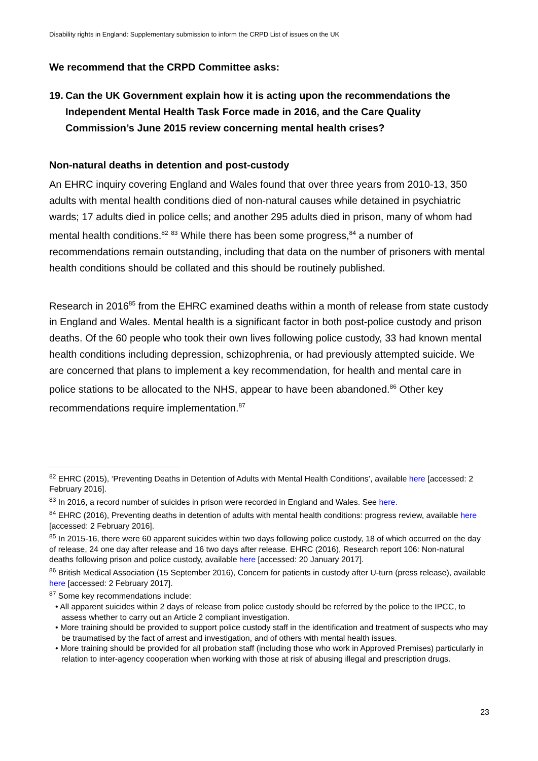Disability rights in England: Supplementary submission to inform the CRPD List of issues on the UK
We recommend that the CRPD Committee asks:
19.
Can the UK Government explain how it is acting upon the recommendations the Independent Mental Health Task Force made in 2016, and the Care Quality Commission’s June 2015 review concerning mental health crises?
Non-natural deaths in detention and post-custody
An EHRC inquiry covering England and Wales found that over three years from 2010-13, 350 adults with mental health conditions died of non-natural causes while detained in psychiatric wards; 17 adults died in police cells; and another 295 adults died in prison, many of whom had mental health conditions.<sup>82</sup> <sup>83</sup> While there has been some progress,<sup>84</sup> a number of recommendations remain outstanding, including that data on the number of prisoners with mental health conditions should be collated and this should be routinely published.
Research in 2016<sup>85</sup> from the EHRC examined deaths within a month of release from state custody in England and Wales. Mental health is a significant factor in both post-police custody and prison deaths. Of the 60 people who took their own lives following police custody, 33 had known mental health conditions including depression, schizophrenia, or had previously attempted suicide. We are concerned that plans to implement a key recommendation, for health and mental care in police stations to be allocated to the NHS, appear to have been abandoned.<sup>86</sup> Other key recommendations require implementation.<sup>87</sup>
<sup>82</sup> EHRC (2015), ‘Preventing Deaths in Detention of Adults with Mental Health Conditions’, available here [accessed: 2 February 2016].
<sup>83</sup> In 2016, a record number of suicides in prison were recorded in England and Wales. See here.
<sup>84</sup> EHRC (2016), Preventing deaths in detention of adults with mental health conditions: progress review, available here [accessed: 2 February 2016].
<sup>85</sup> In 2015-16, there were 60 apparent suicides within two days following police custody, 18 of which occurred on the day of release, 24 one day after release and 16 two days after release. EHRC (2016), Research report 106: Non-natural deaths following prison and police custody, available here [accessed: 20 January 2017].
<sup>86</sup> British Medical Association (15 September 2016), Concern for patients in custody after U-turn (press release), available here [accessed: 2 February 2017].
<sup>87</sup> Some key recommendations include:
• All apparent suicides within 2 days of release from police custody should be referred by the police to the IPCC, to assess whether to carry out an Article 2 compliant investigation.
• More training should be provided to support police custody staff in the identification and treatment of suspects who may be traumatised by the fact of arrest and investigation, and of others with mental health issues.
• More training should be provided for all probation staff (including those who work in Approved Premises) particularly in relation to inter-agency cooperation when working with those at risk of abusing illegal and prescription drugs.
23